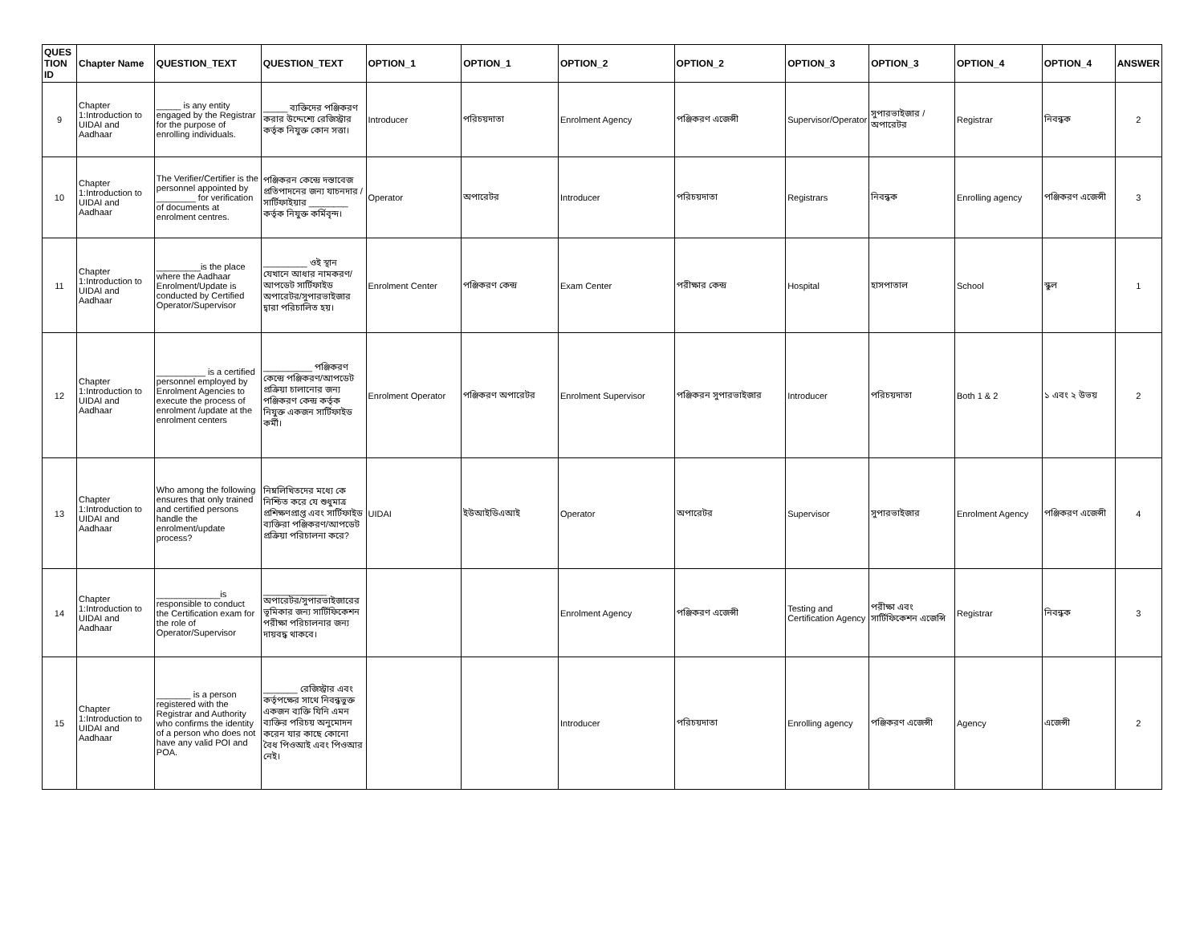| QUES TION ID | Chapter Name | QUESTION_TEXT | QUESTION_TEXT | OPTION_1 | OPTION_1 | OPTION_2 | OPTION_2 | OPTION_3 | OPTION_3 | OPTION_4 | OPTION_4 | ANSWER |
| --- | --- | --- | --- | --- | --- | --- | --- | --- | --- | --- | --- | --- |
| 9 | Chapter 1:Introduction to UIDAI and Aadhaar | _____ is any entity engaged by the Registrar for the purpose of enrolling individuals. | _____ ব্যক্তিদের পঞ্জিকরণ করার উদ্দেশ্যে রেজিস্ট্রার কর্তৃক নিযুক্ত কোন সত্তা। | Introducer | পরিচয়দাতা | Enrolment Agency | পঞ্জিকরণ এজেন্সী | Supervisor/Operator | সুপারভাইজার / অপারেটর | Registrar | নিবন্ধক | 2 |
| 10 | Chapter 1:Introduction to UIDAI and Aadhaar | The Verifier/Certifier is the personnel appointed by ________ for verification of documents at enrolment centres. | পঞ্জিকরন কেন্দ্রে দস্তাবেজ প্রতিপাদনের জন্য যাচনদার / সার্টিফাইয়ার ________ কর্তৃক নিযুক্ত কর্মিবৃন্দ। | Operator | অপারেটর | Introducer | পরিচয়দাতা | Registrars | নিবন্ধক | Enrolling agency | পঞ্জিকরণ এজেন্সী | 3 |
| 11 | Chapter 1:Introduction to UIDAI and Aadhaar | _________is the place where the Aadhaar Enrolment/Update is conducted by Certified Operator/Supervisor | _________ ওই স্থান যেখানে আধার নামকরণ/আপডেট সার্টিফাইড অপারেটর/সুপারভাইজার দ্বারা পরিচালিত হয়। | Enrolment Center | পঞ্জিকরণ কেন্দ্র | Exam Center | পরীক্ষার কেন্দ্র | Hospital | হাসপাতাল | School | স্কুল | 1 |
| 12 | Chapter 1:Introduction to UIDAI and Aadhaar | __________ is a certified personnel employed by Enrolment Agencies to execute the process of enrolment /update at the enrolment centers | __________ পঞ্জিকরণ কেন্দ্রে পঞ্জিকরণ/আপডেট প্রক্রিয়া চালানোর জন্য পঞ্জিকরণ কেন্দ্র কর্তৃক নিযুক্ত একজন সার্টিফাইড কর্মী। | Enrolment Operator | পঞ্জিকরণ অপারেটর | Enrolment Supervisor | পঞ্জিকরন সুপারভাইজার | Introducer | পরিচয়দাতা | Both 1 & 2 | ১ এবং ২ উভয় | 2 |
| 13 | Chapter 1:Introduction to UIDAI and Aadhaar | Who among the following ensures that only trained and certified persons handle the enrolment/update process? | নিম্নলিখিতদের মধ্যে কে নিশ্চিত করে যে শুধুমাত্র প্রশিক্ষণপ্রাপ্ত এবং সার্টিফাইড ব্যক্তিরা পঞ্জিকরণ/আপডেট প্রক্রিয়া পরিচালনা করে? | UIDAI | ইউআইডিএআই | Operator | অপারেটর | Supervisor | সুপারভাইজার | Enrolment Agency | পঞ্জিকরণ এজেন্সী | 4 |
| 14 | Chapter 1:Introduction to UIDAI and Aadhaar | _____________is responsible to conduct the Certification exam for the role of Operator/Supervisor | _____________ অপারেটর/সুপারভাইজারের ভূমিকার জন্য সার্টিফিকেশন পরীক্ষা পরিচালনার জন্য দায়বদ্ধ থাকবে। | | | Enrolment Agency | পঞ্জিকরণ এজেন্সী | Testing and Certification Agency | পরীক্ষা এবং সার্টিফিকেশন এজেন্সি | Registrar | নিবন্ধক | 3 |
| 15 | Chapter 1:Introduction to UIDAI and Aadhaar | _______ is a person registered with the Registrar and Authority who confirms the identity of a person who does not have any valid POI and POA. | _______ রেজিস্ট্রার এবং কর্তৃপক্ষের সাথে নিবন্ধভুক্ত একজন ব্যক্তি যিনি এমন ব্যক্তির পরিচয় অনুমোদন করেন যার কাছে কোনো বৈধ পিওআই এবং পিওআর নেই। | | | Introducer | পরিচয়দাতা | Enrolling agency | পঞ্জিকরণ এজেন্সী | Agency | এজেন্সী | 2 |